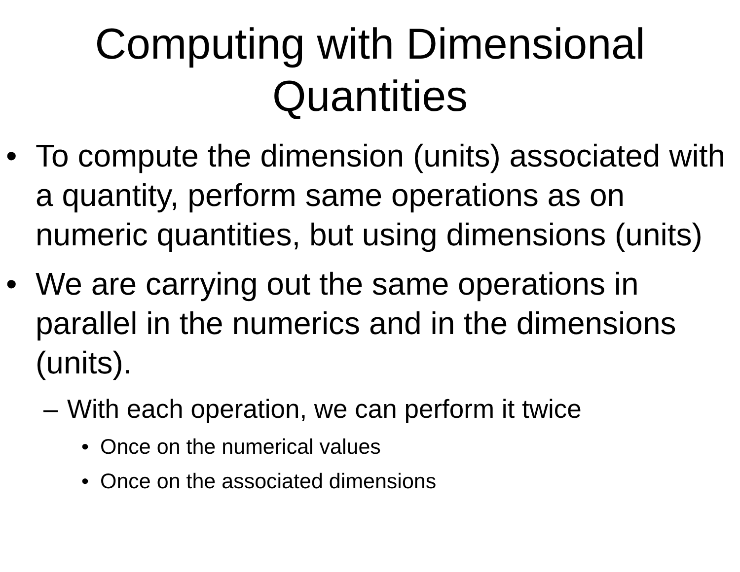Computing with Dimensional
Quantities
• To compute the dimension (units) associated with a quantity, perform same operations as on numeric quantities, but using dimensions (units)
• We are carrying out the same operations in parallel in the numerics and in the dimensions (units).
– With each operation, we can perform it twice
• Once on the numerical values
• Once on the associated dimensions